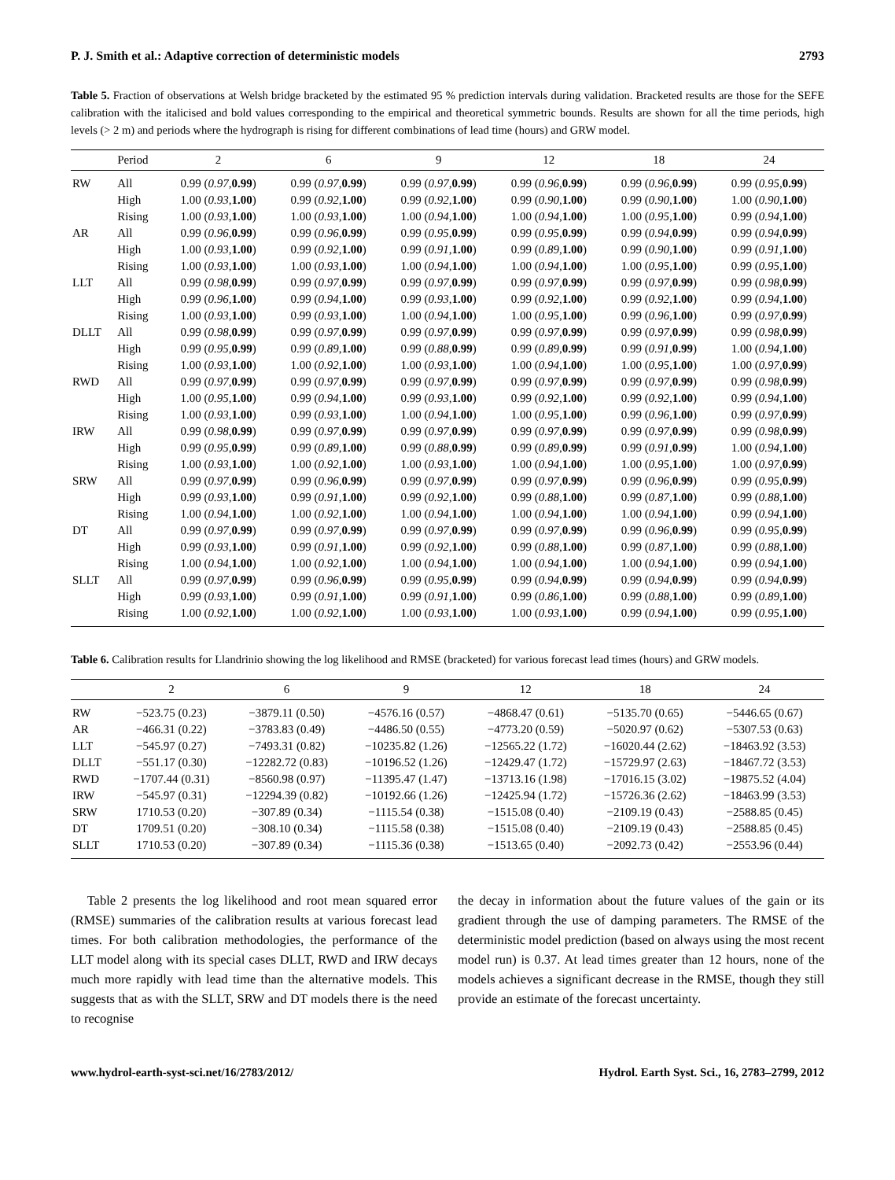P. J. Smith et al.: Adaptive correction of deterministic models 2793
Table 5. Fraction of observations at Welsh bridge bracketed by the estimated 95 % prediction intervals during validation. Bracketed results are those for the SEFE calibration with the italicised and bold values corresponding to the empirical and theoretical symmetric bounds. Results are shown for all the time periods, high levels (> 2 m) and periods where the hydrograph is rising for different combinations of lead time (hours) and GRW model.
| | Period | 2 | 6 | 9 | 12 | 18 | 24 |
| --- | --- | --- | --- | --- | --- | --- | --- |
| RW | All | 0.99 ( 0.97 , 0.99 ) | 0.99 ( 0.97 , 0.99 ) | 0.99 ( 0.97 , 0.99 ) | 0.99 ( 0.96 , 0.99 ) | 0.99 ( 0.96 , 0.99 ) | 0.99 ( 0.95 , 0.99 ) |
| | High | 1.00 ( 0.93 , 1.00 ) | 0.99 ( 0.92 , 1.00 ) | 0.99 ( 0.92 , 1.00 ) | 0.99 ( 0.90 , 1.00 ) | 0.99 ( 0.90 , 1.00 ) | 1.00 ( 0.90 , 1.00 ) |
| | Rising | 1.00 ( 0.93 , 1.00 ) | 1.00 ( 0.93 , 1.00 ) | 1.00 ( 0.94 , 1.00 ) | 1.00 ( 0.94 , 1.00 ) | 1.00 ( 0.95 , 1.00 ) | 0.99 ( 0.94 , 1.00 ) |
| AR | All | 0.99 ( 0.96 , 0.99 ) | 0.99 ( 0.96 , 0.99 ) | 0.99 ( 0.95 , 0.99 ) | 0.99 ( 0.95 , 0.99 ) | 0.99 ( 0.94 , 0.99 ) | 0.99 ( 0.94 , 0.99 ) |
| | High | 1.00 ( 0.93 , 1.00 ) | 0.99 ( 0.92 , 1.00 ) | 0.99 ( 0.91 , 1.00 ) | 0.99 ( 0.89 , 1.00 ) | 0.99 ( 0.90 , 1.00 ) | 0.99 ( 0.91 , 1.00 ) |
| | Rising | 1.00 ( 0.93 , 1.00 ) | 1.00 ( 0.93 , 1.00 ) | 1.00 ( 0.94 , 1.00 ) | 1.00 ( 0.94 , 1.00 ) | 1.00 ( 0.95 , 1.00 ) | 0.99 ( 0.95 , 1.00 ) |
| LLT | All | 0.99 ( 0.98 , 0.99 ) | 0.99 ( 0.97 , 0.99 ) | 0.99 ( 0.97 , 0.99 ) | 0.99 ( 0.97 , 0.99 ) | 0.99 ( 0.97 , 0.99 ) | 0.99 ( 0.98 , 0.99 ) |
| | High | 0.99 ( 0.96 , 1.00 ) | 0.99 ( 0.94 , 1.00 ) | 0.99 ( 0.93 , 1.00 ) | 0.99 ( 0.92 , 1.00 ) | 0.99 ( 0.92 , 1.00 ) | 0.99 ( 0.94 , 1.00 ) |
| | Rising | 1.00 ( 0.93 , 1.00 ) | 0.99 ( 0.93 , 1.00 ) | 1.00 ( 0.94 , 1.00 ) | 1.00 ( 0.95 , 1.00 ) | 0.99 ( 0.96 , 1.00 ) | 0.99 ( 0.97 , 0.99 ) |
| DLLT | All | 0.99 ( 0.98 , 0.99 ) | 0.99 ( 0.97 , 0.99 ) | 0.99 ( 0.97 , 0.99 ) | 0.99 ( 0.97 , 0.99 ) | 0.99 ( 0.97 , 0.99 ) | 0.99 ( 0.98 , 0.99 ) |
| | High | 0.99 ( 0.95 , 0.99 ) | 0.99 ( 0.89 , 1.00 ) | 0.99 ( 0.88 , 0.99 ) | 0.99 ( 0.89 , 0.99 ) | 0.99 ( 0.91 , 0.99 ) | 1.00 ( 0.94 , 1.00 ) |
| | Rising | 1.00 ( 0.93 , 1.00 ) | 1.00 ( 0.92 , 1.00 ) | 1.00 ( 0.93 , 1.00 ) | 1.00 ( 0.94 , 1.00 ) | 1.00 ( 0.95 , 1.00 ) | 1.00 ( 0.97 , 0.99 ) |
| RWD | All | 0.99 ( 0.97 , 0.99 ) | 0.99 ( 0.97 , 0.99 ) | 0.99 ( 0.97 , 0.99 ) | 0.99 ( 0.97 , 0.99 ) | 0.99 ( 0.97 , 0.99 ) | 0.99 ( 0.98 , 0.99 ) |
| | High | 1.00 ( 0.95 , 1.00 ) | 0.99 ( 0.94 , 1.00 ) | 0.99 ( 0.93 , 1.00 ) | 0.99 ( 0.92 , 1.00 ) | 0.99 ( 0.92 , 1.00 ) | 0.99 ( 0.94 , 1.00 ) |
| | Rising | 1.00 ( 0.93 , 1.00 ) | 0.99 ( 0.93 , 1.00 ) | 1.00 ( 0.94 , 1.00 ) | 1.00 ( 0.95 , 1.00 ) | 0.99 ( 0.96 , 1.00 ) | 0.99 ( 0.97 , 0.99 ) |
| IRW | All | 0.99 ( 0.98 , 0.99 ) | 0.99 ( 0.97 , 0.99 ) | 0.99 ( 0.97 , 0.99 ) | 0.99 ( 0.97 , 0.99 ) | 0.99 ( 0.97 , 0.99 ) | 0.99 ( 0.98 , 0.99 ) |
| | High | 0.99 ( 0.95 , 0.99 ) | 0.99 ( 0.89 , 1.00 ) | 0.99 ( 0.88 , 0.99 ) | 0.99 ( 0.89 , 0.99 ) | 0.99 ( 0.91 , 0.99 ) | 1.00 ( 0.94 , 1.00 ) |
| | Rising | 1.00 ( 0.93 , 1.00 ) | 1.00 ( 0.92 , 1.00 ) | 1.00 ( 0.93 , 1.00 ) | 1.00 ( 0.94 , 1.00 ) | 1.00 ( 0.95 , 1.00 ) | 1.00 ( 0.97 , 0.99 ) |
| SRW | All | 0.99 ( 0.97 , 0.99 ) | 0.99 ( 0.96 , 0.99 ) | 0.99 ( 0.97 , 0.99 ) | 0.99 ( 0.97 , 0.99 ) | 0.99 ( 0.96 , 0.99 ) | 0.99 ( 0.95 , 0.99 ) |
| | High | 0.99 ( 0.93 , 1.00 ) | 0.99 ( 0.91 , 1.00 ) | 0.99 ( 0.92 , 1.00 ) | 0.99 ( 0.88 , 1.00 ) | 0.99 ( 0.87 , 1.00 ) | 0.99 ( 0.88 , 1.00 ) |
| | Rising | 1.00 ( 0.94 , 1.00 ) | 1.00 ( 0.92 , 1.00 ) | 1.00 ( 0.94 , 1.00 ) | 1.00 ( 0.94 , 1.00 ) | 1.00 ( 0.94 , 1.00 ) | 0.99 ( 0.94 , 1.00 ) |
| DT | All | 0.99 ( 0.97 , 0.99 ) | 0.99 ( 0.97 , 0.99 ) | 0.99 ( 0.97 , 0.99 ) | 0.99 ( 0.97 , 0.99 ) | 0.99 ( 0.96 , 0.99 ) | 0.99 ( 0.95 , 0.99 ) |
| | High | 0.99 ( 0.93 , 1.00 ) | 0.99 ( 0.91 , 1.00 ) | 0.99 ( 0.92 , 1.00 ) | 0.99 ( 0.88 , 1.00 ) | 0.99 ( 0.87 , 1.00 ) | 0.99 ( 0.88 , 1.00 ) |
| | Rising | 1.00 ( 0.94 , 1.00 ) | 1.00 ( 0.92 , 1.00 ) | 1.00 ( 0.94 , 1.00 ) | 1.00 ( 0.94 , 1.00 ) | 1.00 ( 0.94 , 1.00 ) | 0.99 ( 0.94 , 1.00 ) |
| SLLT | All | 0.99 ( 0.97 , 0.99 ) | 0.99 ( 0.96 , 0.99 ) | 0.99 ( 0.95 , 0.99 ) | 0.99 ( 0.94 , 0.99 ) | 0.99 ( 0.94 , 0.99 ) | 0.99 ( 0.94 , 0.99 ) |
| | High | 0.99 ( 0.93 , 1.00 ) | 0.99 ( 0.91 , 1.00 ) | 0.99 ( 0.91 , 1.00 ) | 0.99 ( 0.86 , 1.00 ) | 0.99 ( 0.88 , 1.00 ) | 0.99 ( 0.89 , 1.00 ) |
| | Rising | 1.00 ( 0.92 , 1.00 ) | 1.00 ( 0.92 , 1.00 ) | 1.00 ( 0.93 , 1.00 ) | 1.00 ( 0.93 , 1.00 ) | 0.99 ( 0.94 , 1.00 ) | 0.99 ( 0.95 , 1.00 ) |
Table 6. Calibration results for Llandrinio showing the log likelihood and RMSE (bracketed) for various forecast lead times (hours) and GRW models.
| | 2 | 6 | 9 | 12 | 18 | 24 |
| --- | --- | --- | --- | --- | --- | --- |
| RW | −523.75 (0.23) | −3879.11 (0.50) | −4576.16 (0.57) | −4868.47 (0.61) | −5135.70 (0.65) | −5446.65 (0.67) |
| AR | −466.31 (0.22) | −3783.83 (0.49) | −4486.50 (0.55) | −4773.20 (0.59) | −5020.97 (0.62) | −5307.53 (0.63) |
| LLT | −545.97 (0.27) | −7493.31 (0.82) | −10235.82 (1.26) | −12565.22 (1.72) | −16020.44 (2.62) | −18463.92 (3.53) |
| DLLT | −551.17 (0.30) | −12282.72 (0.83) | −10196.52 (1.26) | −12429.47 (1.72) | −15729.97 (2.63) | −18467.72 (3.53) |
| RWD | −1707.44 (0.31) | −8560.98 (0.97) | −11395.47 (1.47) | −13713.16 (1.98) | −17016.15 (3.02) | −19875.52 (4.04) |
| IRW | −545.97 (0.31) | −12294.39 (0.82) | −10192.66 (1.26) | −12425.94 (1.72) | −15726.36 (2.62) | −18463.99 (3.53) |
| SRW | 1710.53 (0.20) | −307.89 (0.34) | −1115.54 (0.38) | −1515.08 (0.40) | −2109.19 (0.43) | −2588.85 (0.45) |
| DT | 1709.51 (0.20) | −308.10 (0.34) | −1115.58 (0.38) | −1515.08 (0.40) | −2109.19 (0.43) | −2588.85 (0.45) |
| SLLT | 1710.53 (0.20) | −307.89 (0.34) | −1115.36 (0.38) | −1513.65 (0.40) | −2092.73 (0.42) | −2553.96 (0.44) |
Table 2 presents the log likelihood and root mean squared error (RMSE) summaries of the calibration results at various forecast lead times. For both calibration methodologies, the performance of the LLT model along with its special cases DLLT, RWD and IRW decays much more rapidly with lead time than the alternative models. This suggests that as with the SLLT, SRW and DT models there is the need to recognise
the decay in information about the future values of the gain or its gradient through the use of damping parameters. The RMSE of the deterministic model prediction (based on always using the most recent model run) is 0.37. At lead times greater than 12 hours, none of the models achieves a significant decrease in the RMSE, though they still provide an estimate of the forecast uncertainty.
www.hydrol-earth-syst-sci.net/16/2783/2012/ Hydrol. Earth Syst. Sci., 16, 2783–2799, 2012